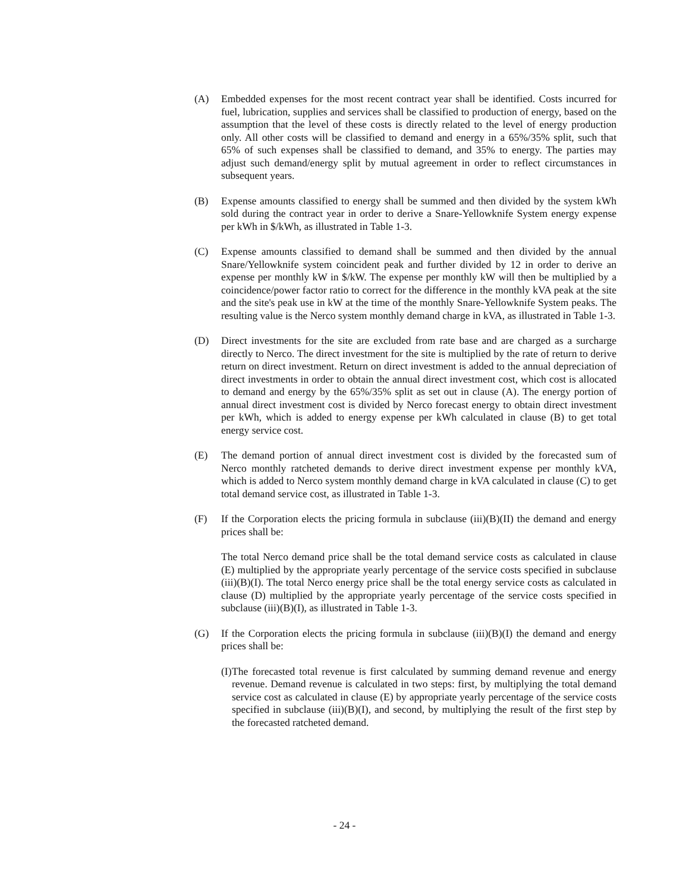(A) Embedded expenses for the most recent contract year shall be identified. Costs incurred for fuel, lubrication, supplies and services shall be classified to production of energy, based on the assumption that the level of these costs is directly related to the level of energy production only. All other costs will be classified to demand and energy in a 65%/35% split, such that 65% of such expenses shall be classified to demand, and 35% to energy. The parties may adjust such demand/energy split by mutual agreement in order to reflect circumstances in subsequent years.
(B) Expense amounts classified to energy shall be summed and then divided by the system kWh sold during the contract year in order to derive a Snare-Yellowknife System energy expense per kWh in $/kWh, as illustrated in Table 1-3.
(C) Expense amounts classified to demand shall be summed and then divided by the annual Snare/Yellowknife system coincident peak and further divided by 12 in order to derive an expense per monthly kW in $/kW. The expense per monthly kW will then be multiplied by a coincidence/power factor ratio to correct for the difference in the monthly kVA peak at the site and the site's peak use in kW at the time of the monthly Snare-Yellowknife System peaks. The resulting value is the Nerco system monthly demand charge in kVA, as illustrated in Table 1-3.
(D) Direct investments for the site are excluded from rate base and are charged as a surcharge directly to Nerco. The direct investment for the site is multiplied by the rate of return to derive return on direct investment. Return on direct investment is added to the annual depreciation of direct investments in order to obtain the annual direct investment cost, which cost is allocated to demand and energy by the 65%/35% split as set out in clause (A). The energy portion of annual direct investment cost is divided by Nerco forecast energy to obtain direct investment per kWh, which is added to energy expense per kWh calculated in clause (B) to get total energy service cost.
(E) The demand portion of annual direct investment cost is divided by the forecasted sum of Nerco monthly ratcheted demands to derive direct investment expense per monthly kVA, which is added to Nerco system monthly demand charge in kVA calculated in clause (C) to get total demand service cost, as illustrated in Table 1-3.
(F) If the Corporation elects the pricing formula in subclause (iii)(B)(II) the demand and energy prices shall be:
The total Nerco demand price shall be the total demand service costs as calculated in clause (E) multiplied by the appropriate yearly percentage of the service costs specified in subclause (iii)(B)(I). The total Nerco energy price shall be the total energy service costs as calculated in clause (D) multiplied by the appropriate yearly percentage of the service costs specified in subclause (iii)(B)(I), as illustrated in Table 1-3.
(G) If the Corporation elects the pricing formula in subclause (iii)(B)(I) the demand and energy prices shall be:
(I)
The forecasted total revenue is first calculated by summing demand revenue and energy revenue. Demand revenue is calculated in two steps: first, by multiplying the total demand service cost as calculated in clause (E) by appropriate yearly percentage of the service costs specified in subclause (iii)(B)(I), and second, by multiplying the result of the first step by the forecasted ratcheted demand.
- 24 -